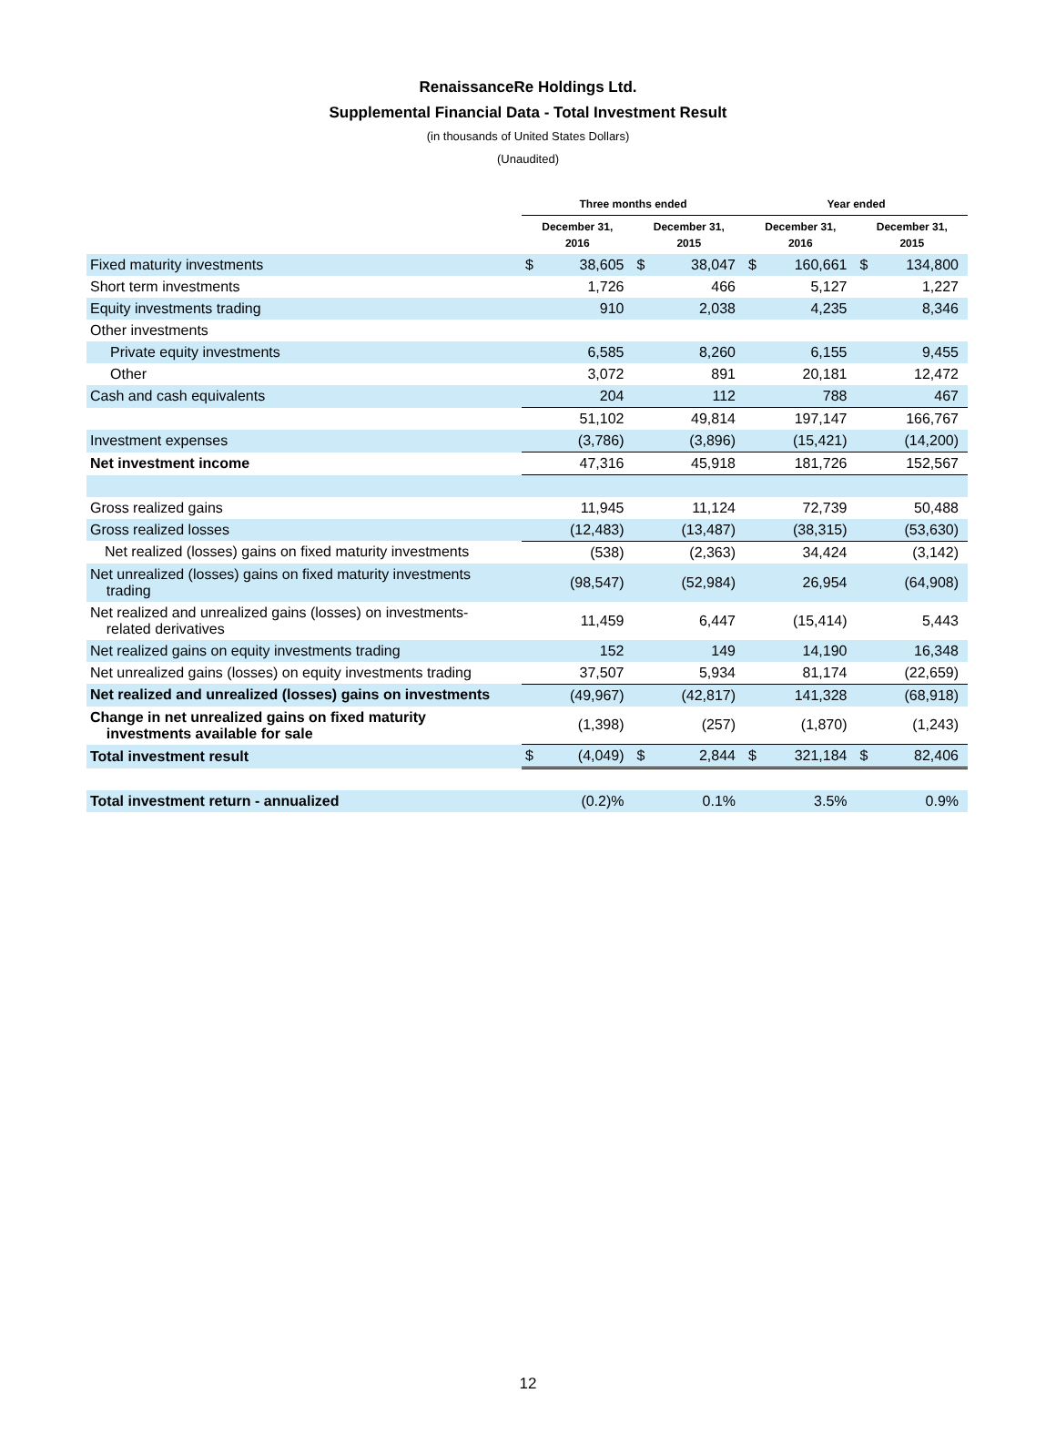RenaissanceRe Holdings Ltd.
Supplemental Financial Data - Total Investment Result
(in thousands of United States Dollars)
(Unaudited)
| | Three months ended | | | | Year ended | | | |
| --- | --- | --- | --- | --- | --- | --- | --- | --- |
| | December 31, 2016 | | December 31, 2015 | | December 31, 2016 | | December 31, 2015 | |
| Fixed maturity investments | $ | 38,605 | $ | 38,047 | $ | 160,661 | $ | 134,800 |
| Short term investments | | 1,726 | | 466 | | 5,127 | | 1,227 |
| Equity investments trading | | 910 | | 2,038 | | 4,235 | | 8,346 |
| Other investments | | | | | | | | |
| Private equity investments | | 6,585 | | 8,260 | | 6,155 | | 9,455 |
| Other | | 3,072 | | 891 | | 20,181 | | 12,472 |
| Cash and cash equivalents | | 204 | | 112 | | 788 | | 467 |
| | | 51,102 | | 49,814 | | 197,147 | | 166,767 |
| Investment expenses | | (3,786) | | (3,896) | | (15,421) | | (14,200) |
| Net investment income | | 47,316 | | 45,918 | | 181,726 | | 152,567 |
| Gross realized gains | | 11,945 | | 11,124 | | 72,739 | | 50,488 |
| Gross realized losses | | (12,483) | | (13,487) | | (38,315) | | (53,630) |
| Net realized (losses) gains on fixed maturity investments | | (538) | | (2,363) | | 34,424 | | (3,142) |
| Net unrealized (losses) gains on fixed maturity investments trading | | (98,547) | | (52,984) | | 26,954 | | (64,908) |
| Net realized and unrealized gains (losses) on investments- related derivatives | | 11,459 | | 6,447 | | (15,414) | | 5,443 |
| Net realized gains on equity investments trading | | 152 | | 149 | | 14,190 | | 16,348 |
| Net unrealized gains (losses) on equity investments trading | | 37,507 | | 5,934 | | 81,174 | | (22,659) |
| Net realized and unrealized (losses) gains on investments | | (49,967) | | (42,817) | | 141,328 | | (68,918) |
| Change in net unrealized gains on fixed maturity investments available for sale | | (1,398) | | (257) | | (1,870) | | (1,243) |
| Total investment result | $ | (4,049) | $ | 2,844 | $ | 321,184 | $ | 82,406 |
| Total investment return - annualized | | (0.2)% | | 0.1% | | 3.5% | | 0.9% |
12